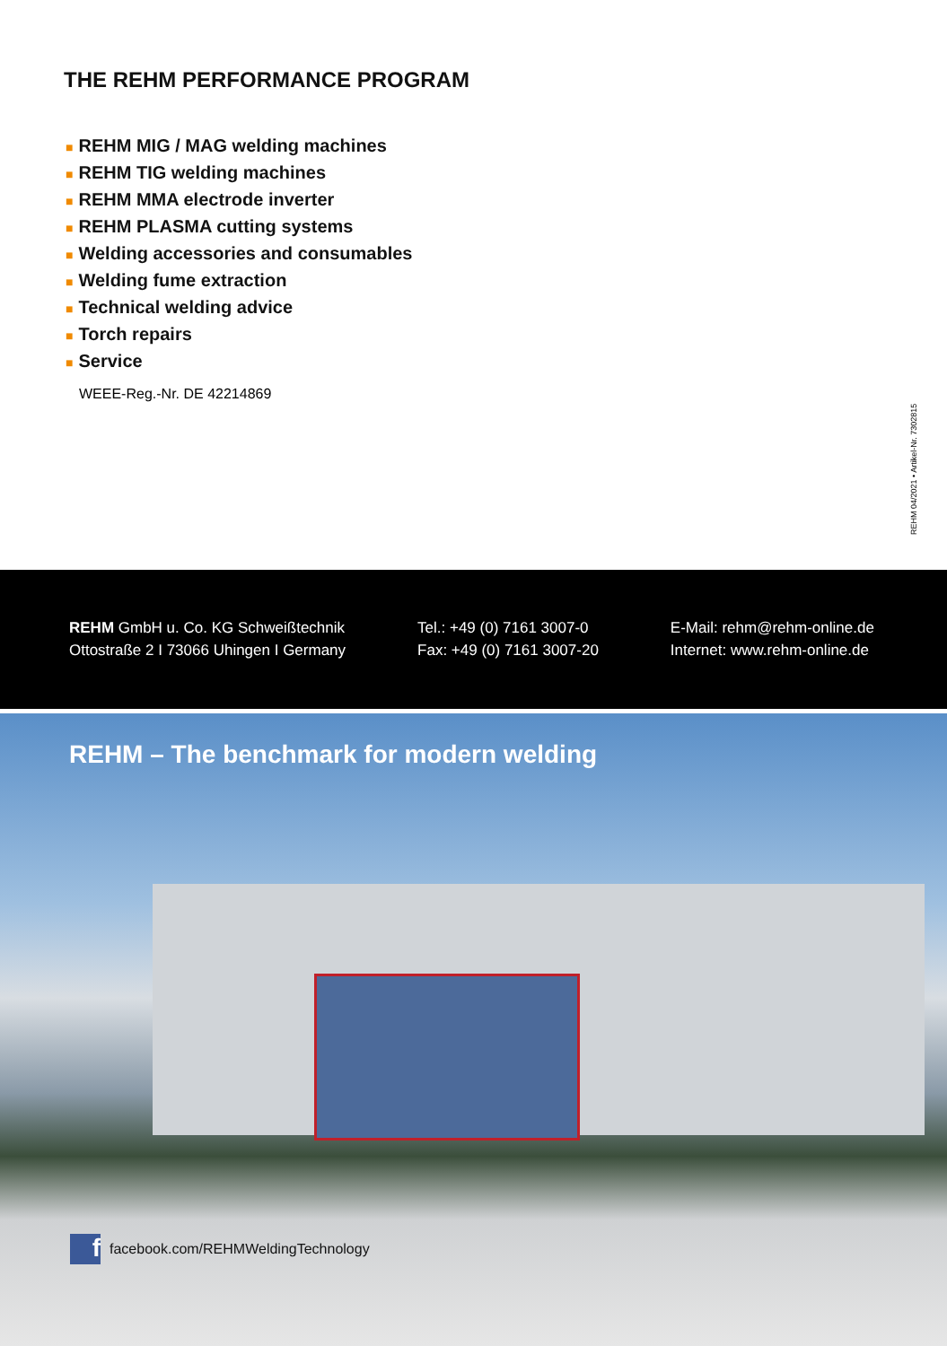THE REHM PERFORMANCE PROGRAM
■ REHM MIG / MAG welding machines
■ REHM TIG welding machines
■ REHM MMA electrode inverter
■ REHM PLASMA cutting systems
■ Welding accessories and consumables
■ Welding fume extraction
■ Technical welding advice
■ Torch repairs
■ Service
WEEE-Reg.-Nr. DE 42214869
REHM 04/2021 • Artikel-Nr. 7302815
REHM GmbH u. Co. KG Schweißtechnik
Ottostraße 2 I 73066 Uhingen I Germany
Tel.: +49 (0) 7161 3007-0
Fax: +49 (0) 7161 3007-20
E-Mail: rehm@rehm-online.de
Internet: www.rehm-online.de
REHM – The benchmark for modern welding
ffacebook.com/REHMWeldingTechnology